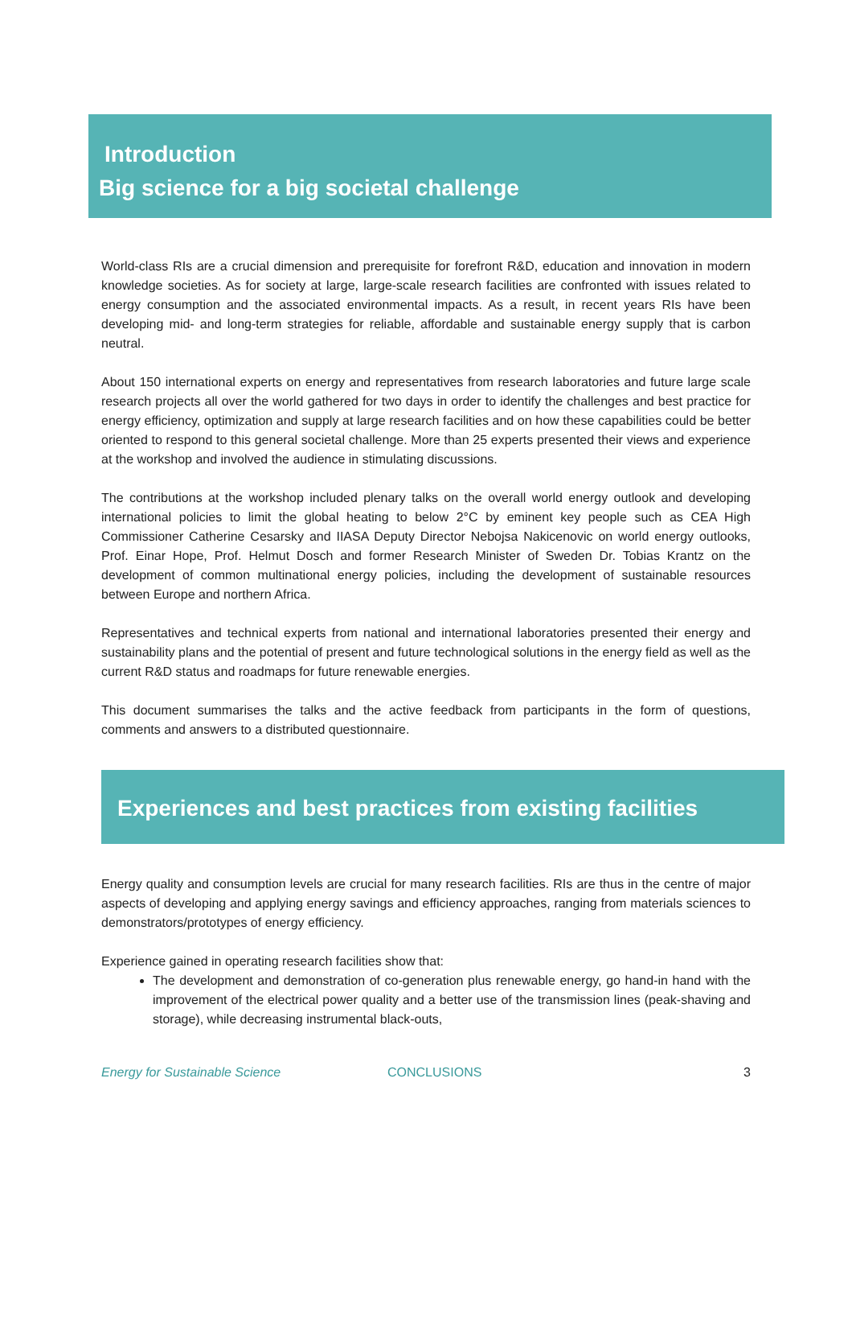Introduction
Big science for a big societal challenge
World-class RIs are a crucial dimension and prerequisite for forefront R&D, education and innovation in modern knowledge societies. As for society at large, large-scale research facilities are confronted with issues related to energy consumption and the associated environmental impacts. As a result, in recent years RIs have been developing mid- and long-term strategies for reliable, affordable and sustainable energy supply that is carbon neutral.
About 150 international experts on energy and representatives from research laboratories and future large scale research projects all over the world gathered for two days in order to identify the challenges and best practice for energy efficiency, optimization and supply at large research facilities and on how these capabilities could be better oriented to respond to this general societal challenge. More than 25 experts presented their views and experience at the workshop and involved the audience in stimulating discussions.
The contributions at the workshop included plenary talks on the overall world energy outlook and developing international policies to limit the global heating to below 2°C by eminent key people such as CEA High Commissioner Catherine Cesarsky and IIASA Deputy Director Nebojsa Nakicenovic on world energy outlooks, Prof. Einar Hope, Prof. Helmut Dosch and former Research Minister of Sweden Dr. Tobias Krantz on the development of common multinational energy policies, including the development of sustainable resources between Europe and northern Africa.
Representatives and technical experts from national and international laboratories presented their energy and sustainability plans and the potential of present and future technological solutions in the energy field as well as the current R&D status and roadmaps for future renewable energies.
This document summarises the talks and the active feedback from participants in the form of questions, comments and answers to a distributed questionnaire.
Experiences and best practices from existing facilities
Energy quality and consumption levels are crucial for many research facilities. RIs are thus in the centre of major aspects of developing and applying energy savings and efficiency approaches, ranging from materials sciences to demonstrators/prototypes of energy efficiency.
Experience gained in operating research facilities show that:
The development and demonstration of co-generation plus renewable energy, go hand-in hand with the improvement of the electrical power quality and a better use of the transmission lines (peak-shaving and storage), while decreasing instrumental black-outs,
Energy for Sustainable Science CONCLUSIONS 3